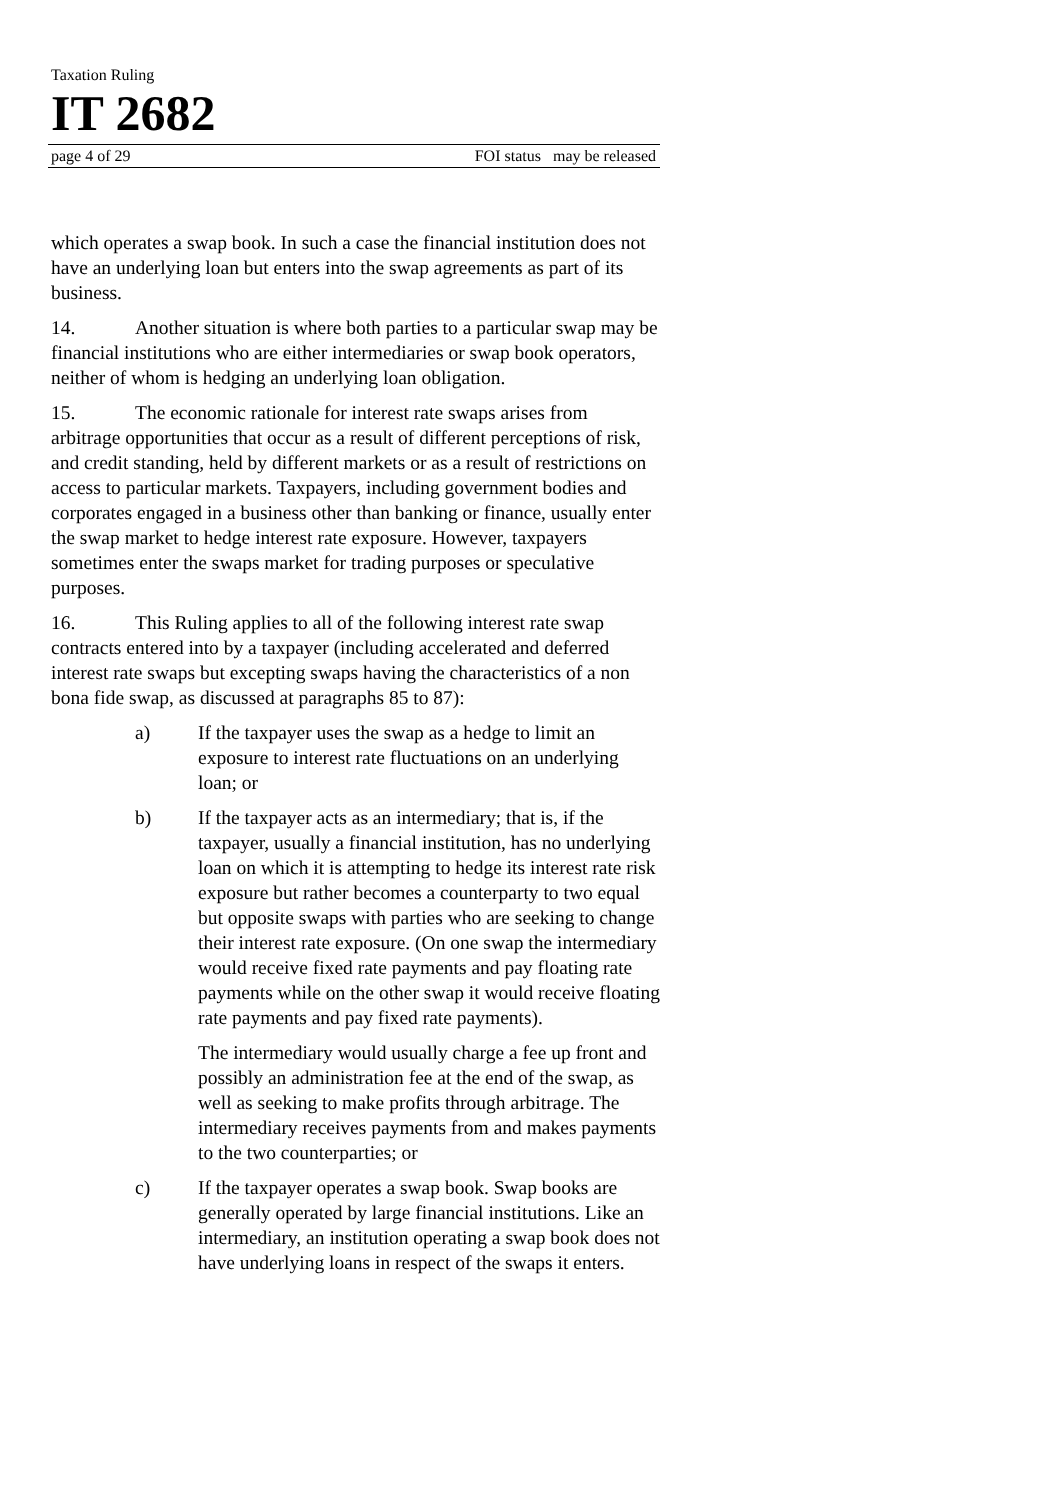Taxation Ruling
IT 2682
page 4 of 29 FOI status may be released
which operates a swap book. In such a case the financial institution does not have an underlying loan but enters into the swap agreements as part of its business.
14. Another situation is where both parties to a particular swap may be financial institutions who are either intermediaries or swap book operators, neither of whom is hedging an underlying loan obligation.
15. The economic rationale for interest rate swaps arises from arbitrage opportunities that occur as a result of different perceptions of risk, and credit standing, held by different markets or as a result of restrictions on access to particular markets. Taxpayers, including government bodies and corporates engaged in a business other than banking or finance, usually enter the swap market to hedge interest rate exposure. However, taxpayers sometimes enter the swaps market for trading purposes or speculative purposes.
16. This Ruling applies to all of the following interest rate swap contracts entered into by a taxpayer (including accelerated and deferred interest rate swaps but excepting swaps having the characteristics of a non bona fide swap, as discussed at paragraphs 85 to 87):
a) If the taxpayer uses the swap as a hedge to limit an exposure to interest rate fluctuations on an underlying loan; or
b) If the taxpayer acts as an intermediary; that is, if the taxpayer, usually a financial institution, has no underlying loan on which it is attempting to hedge its interest rate risk exposure but rather becomes a counterparty to two equal but opposite swaps with parties who are seeking to change their interest rate exposure. (On one swap the intermediary would receive fixed rate payments and pay floating rate payments while on the other swap it would receive floating rate payments and pay fixed rate payments).
The intermediary would usually charge a fee up front and possibly an administration fee at the end of the swap, as well as seeking to make profits through arbitrage. The intermediary receives payments from and makes payments to the two counterparties; or
c) If the taxpayer operates a swap book. Swap books are generally operated by large financial institutions. Like an intermediary, an institution operating a swap book does not have underlying loans in respect of the swaps it enters.